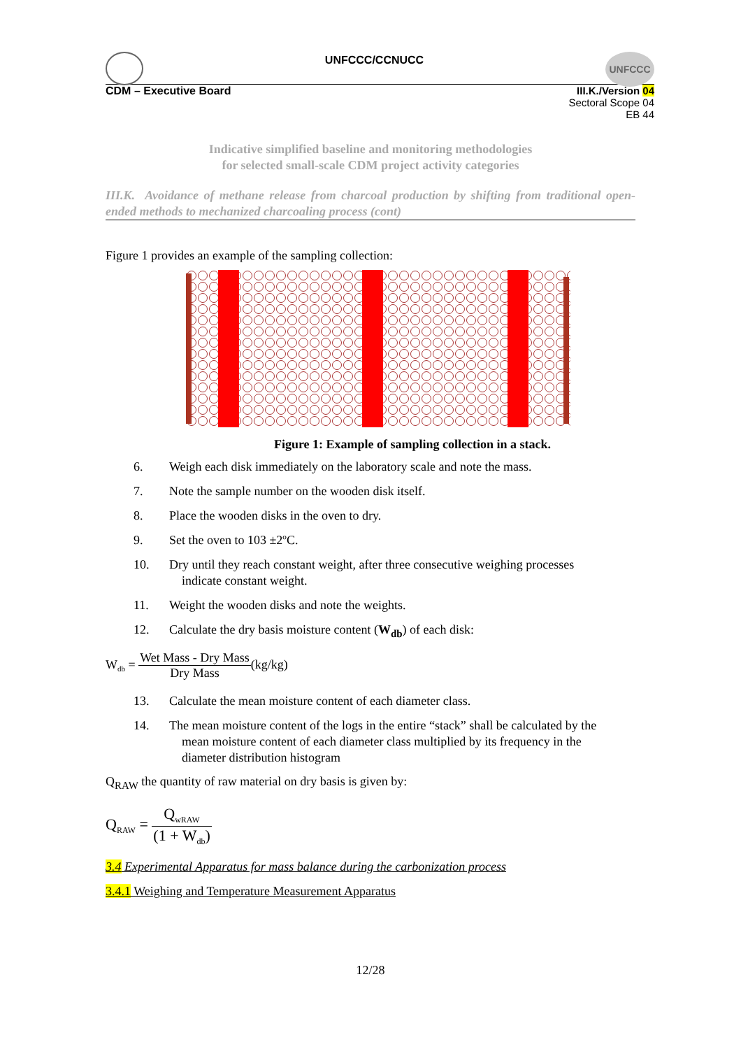UNFCCC/CCNUCC
UNFCCC
CDM – Executive Board III.K./Version 04
Sectoral Scope 04
EB 44
Indicative simplified baseline and monitoring methodologies
for selected small-scale CDM project activity categories
III.K. Avoidance of methane release from charcoal production by shifting from traditional open-ended methods to mechanized charcoaling process (cont)
Figure 1 provides an example of the sampling collection:
Figure 1: Example of sampling collection in a stack.
6. Weigh each disk immediately on the laboratory scale and note the mass.
7. Note the sample number on the wooden disk itself.
8. Place the wooden disks in the oven to dry.
9. Set the oven to 103 ±2ºC.
10. Dry until they reach constant weight, after three consecutive weighing processes
indicate constant weight.
11. Weight the wooden disks and note the weights.
12. Calculate the dry basis moisture content (W<sub>db</sub>) of each disk:
W<sub>db</sub> = Wet Mass - Dry Mass Dry Mass(kg/kg)
13. Calculate the mean moisture content of each diameter class.
14. The mean moisture content of the logs in the entire “stack” shall be calculated by the
mean moisture content of each diameter class multiplied by its frequency in the
diameter distribution histogram
Q<sub>RAW</sub> the quantity of raw material on dry basis is given by:
Q<sub>RAW</sub> = Q<sub>wRAW</sub> (1 + W<sub>db</sub>)
3.4 Experimental Apparatus for mass balance during the carbonization process
3.4.1 Weighing and Temperature Measurement Apparatus
12/28